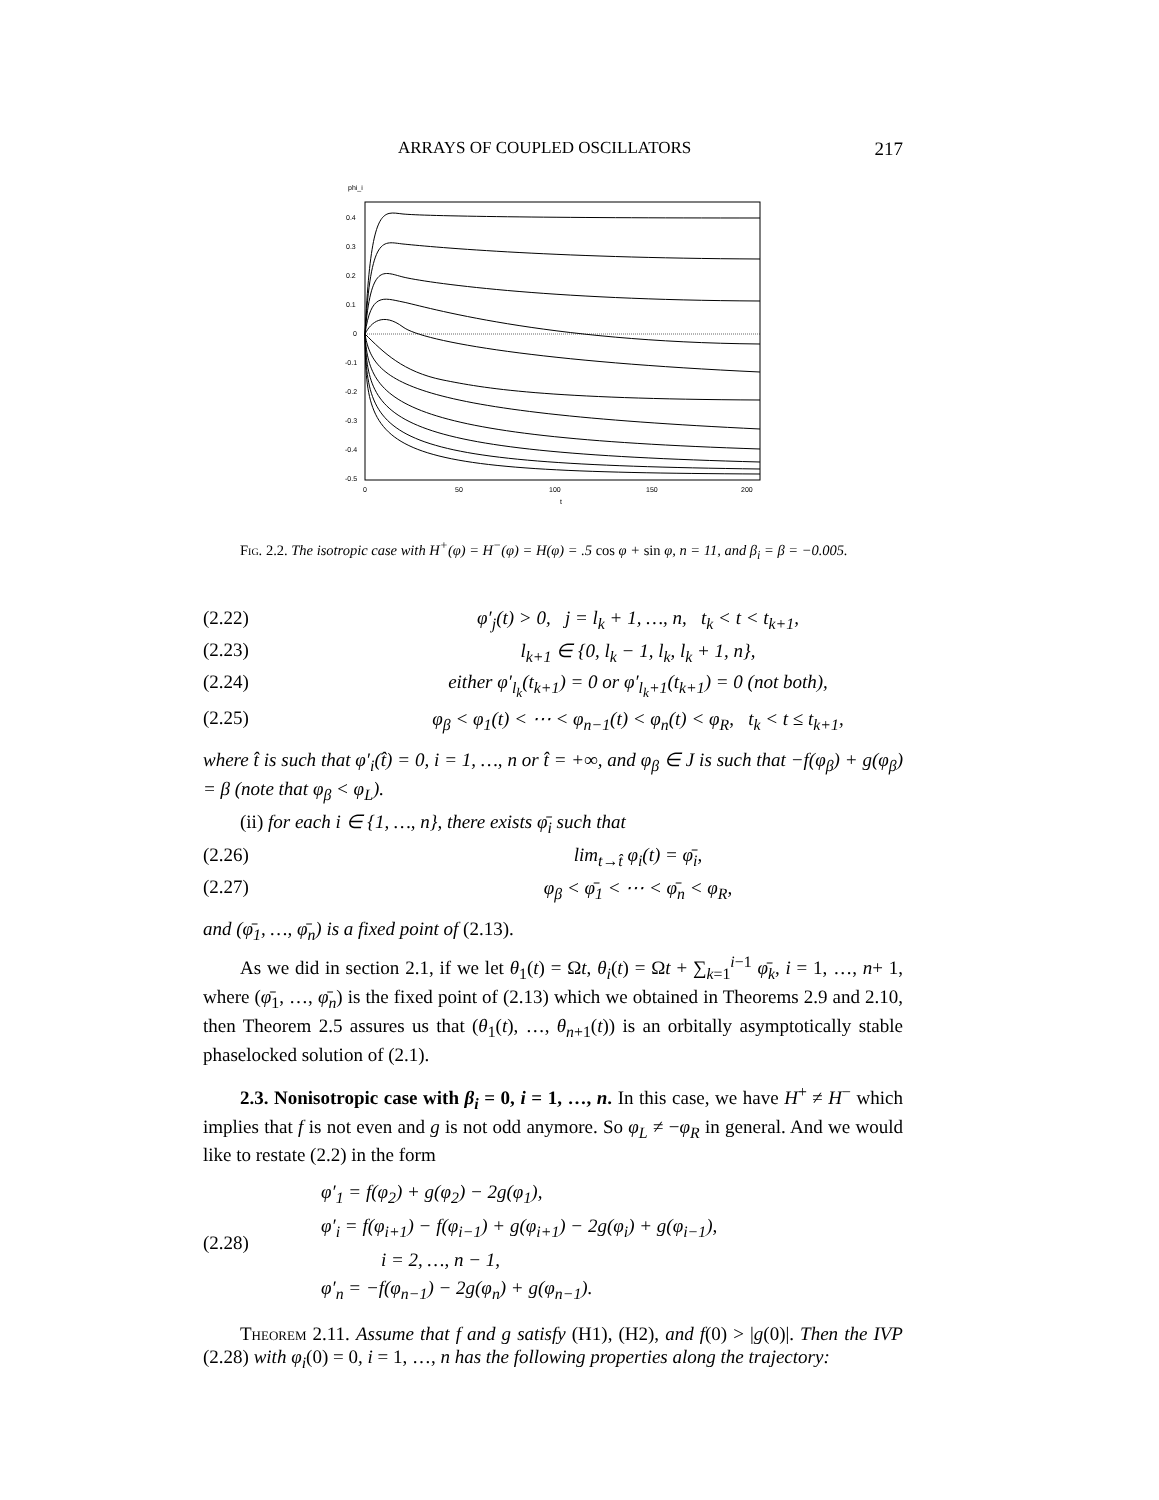ARRAYS OF COUPLED OSCILLATORS 217
phi_i
0.4
0.3
0.2
0.1
0
-0.1
-0.2
-0.3
-0.4
-0.5
0
50
100
150
200
t
Fig. 2.2. The isotropic case with H<sup>+</sup>(φ) = H<sup>−</sup>(φ) = H(φ) = .5 cos φ + sin φ, n = 11, and β<sub>i</sub> = β = −0.005.
(2.22) φ′<sub>j</sub>(t) > 0, j = l<sub>k</sub> + 1, …, n, t<sub>k</sub> < t < t<sub>k+1</sub>,
(2.23) l<sub>k+1</sub> ∈ {0, l<sub>k</sub> − 1, l<sub>k</sub>, l<sub>k</sub> + 1, n},
(2.24) either φ′<sub>l<sub>k</sub></sub>(t<sub>k+1</sub>) = 0 or φ′<sub>l<sub>k</sub>+1</sub>(t<sub>k+1</sub>) = 0 (not both),
(2.25) φ<sub>β</sub> < φ<sub>1</sub>(t) < ⋯ < φ<sub>n−1</sub>(t) < φ<sub>n</sub>(t) < φ<sub>R</sub>, t<sub>k</sub> < t ≤ t<sub>k+1</sub>,
where t̂ is such that φ′<sub>i</sub>(t̂) = 0, i = 1, …, n or t̂ = +∞, and φ<sub>β</sub> ∈ J is such that −f(φ<sub>β</sub>) + g(φ<sub>β</sub>) = β (note that φ<sub>β</sub> < φ<sub>L</sub>).
(ii) for each i ∈ {1, …, n}, there exists φ̄<sub>i</sub> such that
(2.26) lim<sub>t→t̂</sub> φ<sub>i</sub>(t) = φ̄<sub>i</sub>,
(2.27) φ<sub>β</sub> < φ̄<sub>1</sub> < ⋯ < φ̄<sub>n</sub> < φ<sub>R</sub>,
and (φ̄<sub>1</sub>, …, φ̄<sub>n</sub>) is a fixed point of (2.13).
As we did in section 2.1, if we let θ<sub>1</sub>(t) = Ωt, θ<sub>i</sub>(t) = Ωt + ∑<sub>k=1</sub><sup>i−1</sup> φ̄<sub>k</sub>, i = 1, …, n+ 1, where (φ̄<sub>1</sub>, …, φ̄<sub>n</sub>) is the fixed point of (2.13) which we obtained in Theorems 2.9 and 2.10, then Theorem 2.5 assures us that (θ<sub>1</sub>(t), …, θ<sub>n+1</sub>(t)) is an orbitally asymptotically stable phaselocked solution of (2.1).
2.3. Nonisotropic case with β<sub>i</sub> = 0, i = 1, …, n. In this case, we have H<sup>+</sup> ≠ H<sup>−</sup> which implies that f is not even and g is not odd anymore. So φ<sub>L</sub> ≠ −φ<sub>R</sub> in general. And we would like to restate (2.2) in the form
(2.28)
φ′<sub>1</sub> = f(φ<sub>2</sub>) + g(φ<sub>2</sub>) − 2g(φ<sub>1</sub>),
φ′<sub>i</sub> = f(φ<sub>i+1</sub>) − f(φ<sub>i−1</sub>) + g(φ<sub>i+1</sub>) − 2g(φ<sub>i</sub>) + g(φ<sub>i−1</sub>),
i = 2, …, n − 1,
φ′<sub>n</sub> = −f(φ<sub>n−1</sub>) − 2g(φ<sub>n</sub>) + g(φ<sub>n−1</sub>).
Theorem 2.11. Assume that f and g satisfy (H1), (H2), and f(0) > |g(0)|. Then the IVP (2.28) with φ<sub>i</sub>(0) = 0, i = 1, …, n has the following properties along the trajectory: